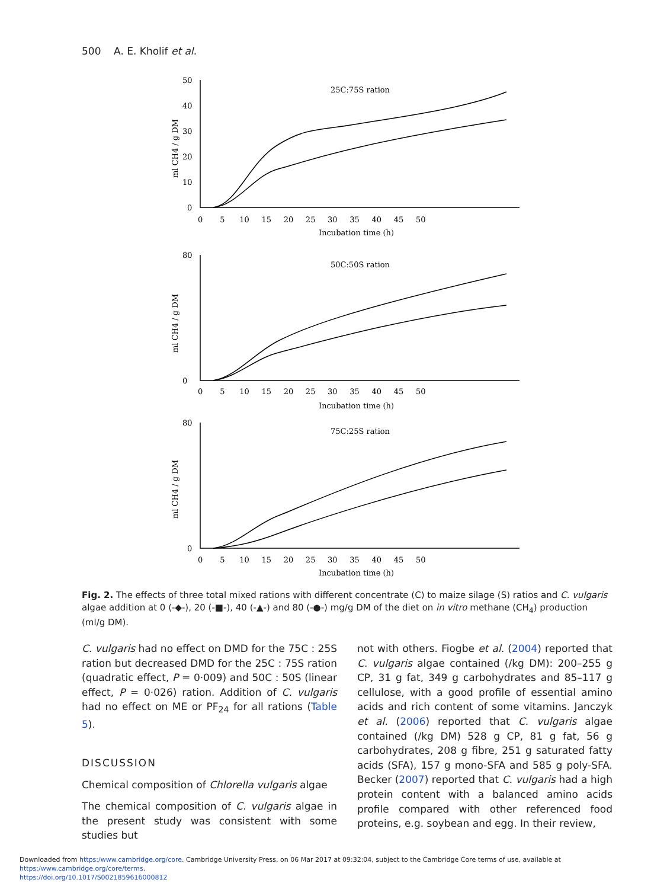500 A. E. Kholif et al.
25C:75S ration
50C:50S ration
75C:25S ration
Incubation time (h)
Incubation time (h)
Incubation time (h)
ml CH4 / g DM
ml CH4 / g DM
ml CH4 / g DM
50
40
30
20
10
0
80
0
80
0
0 5 10 15 20 25 30 35 40 45 50
0 5 10 15 20 25 30 35 40 45 50
0 5 10 15 20 25 30 35 40 45 50
Fig. 2. The effects of three total mixed rations with different concentrate (C) to maize silage (S) ratios and C. vulgaris algae addition at 0 (-◆-), 20 (-■-), 40 (-▲-) and 80 (-●-) mg/g DM of the diet on in vitro methane (CH<sub>4</sub>) production (ml/g DM).
C. vulgaris had no effect on DMD for the 75C : 25S ration but decreased DMD for the 25C : 75S ration (quadratic effect, P = 0·009) and 50C : 50S (linear effect, P = 0·026) ration. Addition of C. vulgaris had no effect on ME or PF<sub>24</sub> for all rations (Table 5).
DISCUSSION
Chemical composition of Chlorella vulgaris algae
The chemical composition of C. vulgaris algae in the present study was consistent with some studies but
not with others. Fiogbe et al. (2004) reported that C. vulgaris algae contained (/kg DM): 200–255 g CP, 31 g fat, 349 g carbohydrates and 85–117 g cellulose, with a good profile of essential amino acids and rich content of some vitamins. Janczyk et al. (2006) reported that C. vulgaris algae contained (/kg DM) 528 g CP, 81 g fat, 56 g carbohydrates, 208 g fibre, 251 g saturated fatty acids (SFA), 157 g mono-SFA and 585 g poly-SFA. Becker (2007) reported that C. vulgaris had a high protein content with a balanced amino acids profile compared with other referenced food proteins, e.g. soybean and egg. In their review,
Downloaded from https:/www.cambridge.org/core. Cambridge University Press, on 06 Mar 2017 at 09:32:04, subject to the Cambridge Core terms of use, available at https:/www.cambridge.org/core/terms.
https://doi.org/10.1017/S0021859616000812